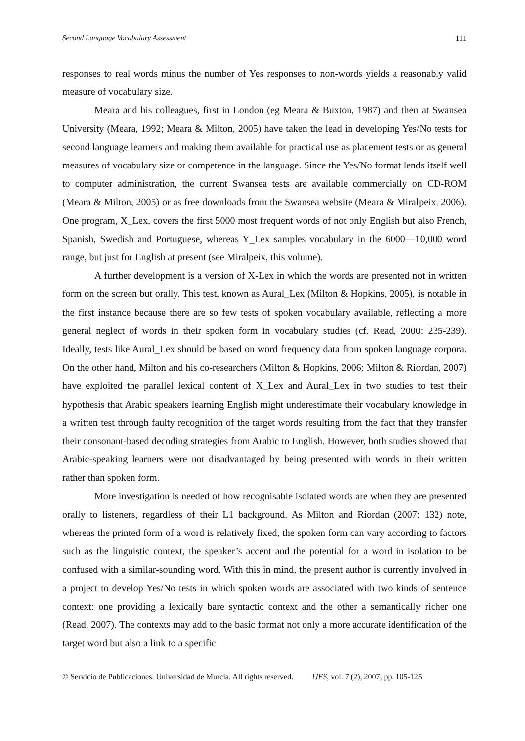Second Language Vocabulary Assessment 111
responses to real words minus the number of Yes responses to non-words yields a reasonably valid measure of vocabulary size.
Meara and his colleagues, first in London (eg Meara & Buxton, 1987) and then at Swansea University (Meara, 1992; Meara & Milton, 2005) have taken the lead in developing Yes/No tests for second language learners and making them available for practical use as placement tests or as general measures of vocabulary size or competence in the language. Since the Yes/No format lends itself well to computer administration, the current Swansea tests are available commercially on CD-ROM (Meara & Milton, 2005) or as free downloads from the Swansea website (Meara & Miralpeix, 2006). One program, X_Lex, covers the first 5000 most frequent words of not only English but also French, Spanish, Swedish and Portuguese, whereas Y_Lex samples vocabulary in the 6000—10,000 word range, but just for English at present (see Miralpeix, this volume).
A further development is a version of X-Lex in which the words are presented not in written form on the screen but orally. This test, known as Aural_Lex (Milton & Hopkins, 2005), is notable in the first instance because there are so few tests of spoken vocabulary available, reflecting a more general neglect of words in their spoken form in vocabulary studies (cf. Read, 2000: 235-239). Ideally, tests like Aural_Lex should be based on word frequency data from spoken language corpora. On the other hand, Milton and his co-researchers (Milton & Hopkins, 2006; Milton & Riordan, 2007) have exploited the parallel lexical content of X_Lex and Aural_Lex in two studies to test their hypothesis that Arabic speakers learning English might underestimate their vocabulary knowledge in a written test through faulty recognition of the target words resulting from the fact that they transfer their consonant-based decoding strategies from Arabic to English. However, both studies showed that Arabic-speaking learners were not disadvantaged by being presented with words in their written rather than spoken form.
More investigation is needed of how recognisable isolated words are when they are presented orally to listeners, regardless of their L1 background. As Milton and Riordan (2007: 132) note, whereas the printed form of a word is relatively fixed, the spoken form can vary according to factors such as the linguistic context, the speaker’s accent and the potential for a word in isolation to be confused with a similar-sounding word. With this in mind, the present author is currently involved in a project to develop Yes/No tests in which spoken words are associated with two kinds of sentence context: one providing a lexically bare syntactic context and the other a semantically richer one (Read, 2007). The contexts may add to the basic format not only a more accurate identification of the target word but also a link to a specific
© Servicio de Publicaciones. Universidad de Murcia. All rights reserved. IJES, vol. 7 (2), 2007, pp. 105-125